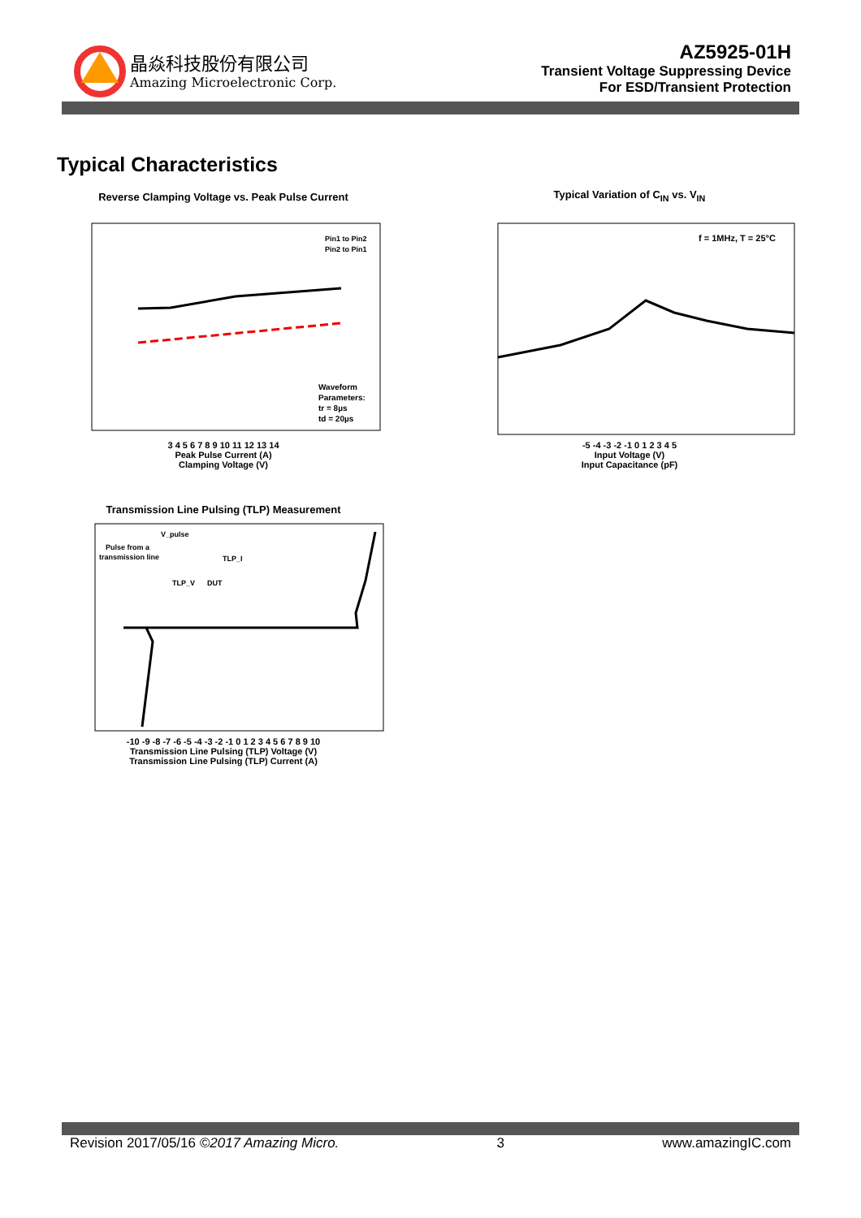晶焱科技股份有限公司
Amazing Microelectronic Corp.
AZ5925-01H
Transient Voltage Suppressing Device
For ESD/Transient Protection
Typical Characteristics
Reverse Clamping Voltage vs. Peak Pulse Current
Pin1 to Pin2
Pin2 to Pin1
Waveform
Parameters:
tr = 8µs
td = 20µs
3 4 5 6 7 8 9 10 11 12 13 14
Peak Pulse Current (A)
Clamping Voltage (V)
Typical Variation of C<sub>IN</sub> vs. V<sub>IN</sub>
f = 1MHz, T = 25°C
-5 -4 -3 -2 -1 0 1 2 3 4 5
Input Voltage (V)
Input Capacitance (pF)
Transmission Line Pulsing (TLP) Measurement
V_pulse
Pulse from a
transmission line
TLP_I
TLP_V
DUT
-10 -9 -8 -7 -6 -5 -4 -3 -2 -1 0 1 2 3 4 5 6 7 8 9 10
Transmission Line Pulsing (TLP) Voltage (V)
Transmission Line Pulsing (TLP) Current (A)
Revision 2017/05/16 ©2017 Amazing Micro. 3 www.amazingIC.com